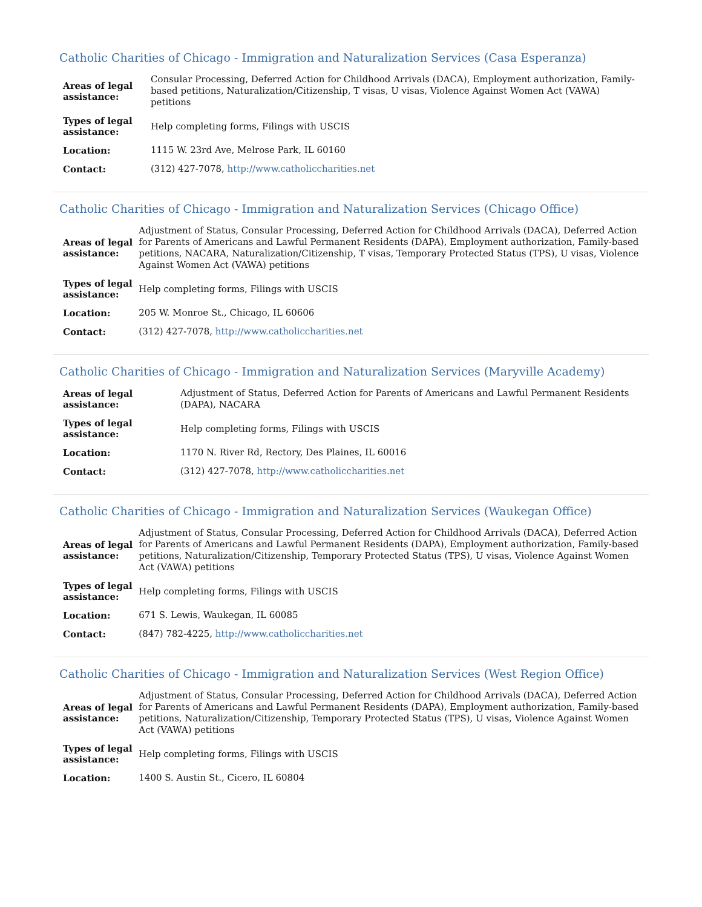Catholic Charities of Chicago - Immigration and Naturalization Services (Casa Esperanza)
| Areas of legal assistance: | Consular Processing, Deferred Action for Childhood Arrivals (DACA), Employment authorization, Family-based petitions, Naturalization/Citizenship, T visas, U visas, Violence Against Women Act (VAWA) petitions |
| Types of legal assistance: | Help completing forms, Filings with USCIS |
| Location: | 1115 W. 23rd Ave, Melrose Park, IL 60160 |
| Contact: | (312) 427-7078, http://www.catholiccharities.net |
Catholic Charities of Chicago - Immigration and Naturalization Services (Chicago Office)
| Areas of legal assistance: | Adjustment of Status, Consular Processing, Deferred Action for Childhood Arrivals (DACA), Deferred Action for Parents of Americans and Lawful Permanent Residents (DAPA), Employment authorization, Family-based petitions, NACARA, Naturalization/Citizenship, T visas, Temporary Protected Status (TPS), U visas, Violence Against Women Act (VAWA) petitions |
| Types of legal assistance: | Help completing forms, Filings with USCIS |
| Location: | 205 W. Monroe St., Chicago, IL 60606 |
| Contact: | (312) 427-7078, http://www.catholiccharities.net |
Catholic Charities of Chicago - Immigration and Naturalization Services (Maryville Academy)
| Areas of legal assistance: | Adjustment of Status, Deferred Action for Parents of Americans and Lawful Permanent Residents (DAPA), NACARA |
| Types of legal assistance: | Help completing forms, Filings with USCIS |
| Location: | 1170 N. River Rd, Rectory, Des Plaines, IL 60016 |
| Contact: | (312) 427-7078, http://www.catholiccharities.net |
Catholic Charities of Chicago - Immigration and Naturalization Services (Waukegan Office)
| Areas of legal assistance: | Adjustment of Status, Consular Processing, Deferred Action for Childhood Arrivals (DACA), Deferred Action for Parents of Americans and Lawful Permanent Residents (DAPA), Employment authorization, Family-based petitions, Naturalization/Citizenship, Temporary Protected Status (TPS), U visas, Violence Against Women Act (VAWA) petitions |
| Types of legal assistance: | Help completing forms, Filings with USCIS |
| Location: | 671 S. Lewis, Waukegan, IL 60085 |
| Contact: | (847) 782-4225, http://www.catholiccharities.net |
Catholic Charities of Chicago - Immigration and Naturalization Services (West Region Office)
| Areas of legal assistance: | Adjustment of Status, Consular Processing, Deferred Action for Childhood Arrivals (DACA), Deferred Action for Parents of Americans and Lawful Permanent Residents (DAPA), Employment authorization, Family-based petitions, Naturalization/Citizenship, Temporary Protected Status (TPS), U visas, Violence Against Women Act (VAWA) petitions |
| Types of legal assistance: | Help completing forms, Filings with USCIS |
| Location: | 1400 S. Austin St., Cicero, IL 60804 |